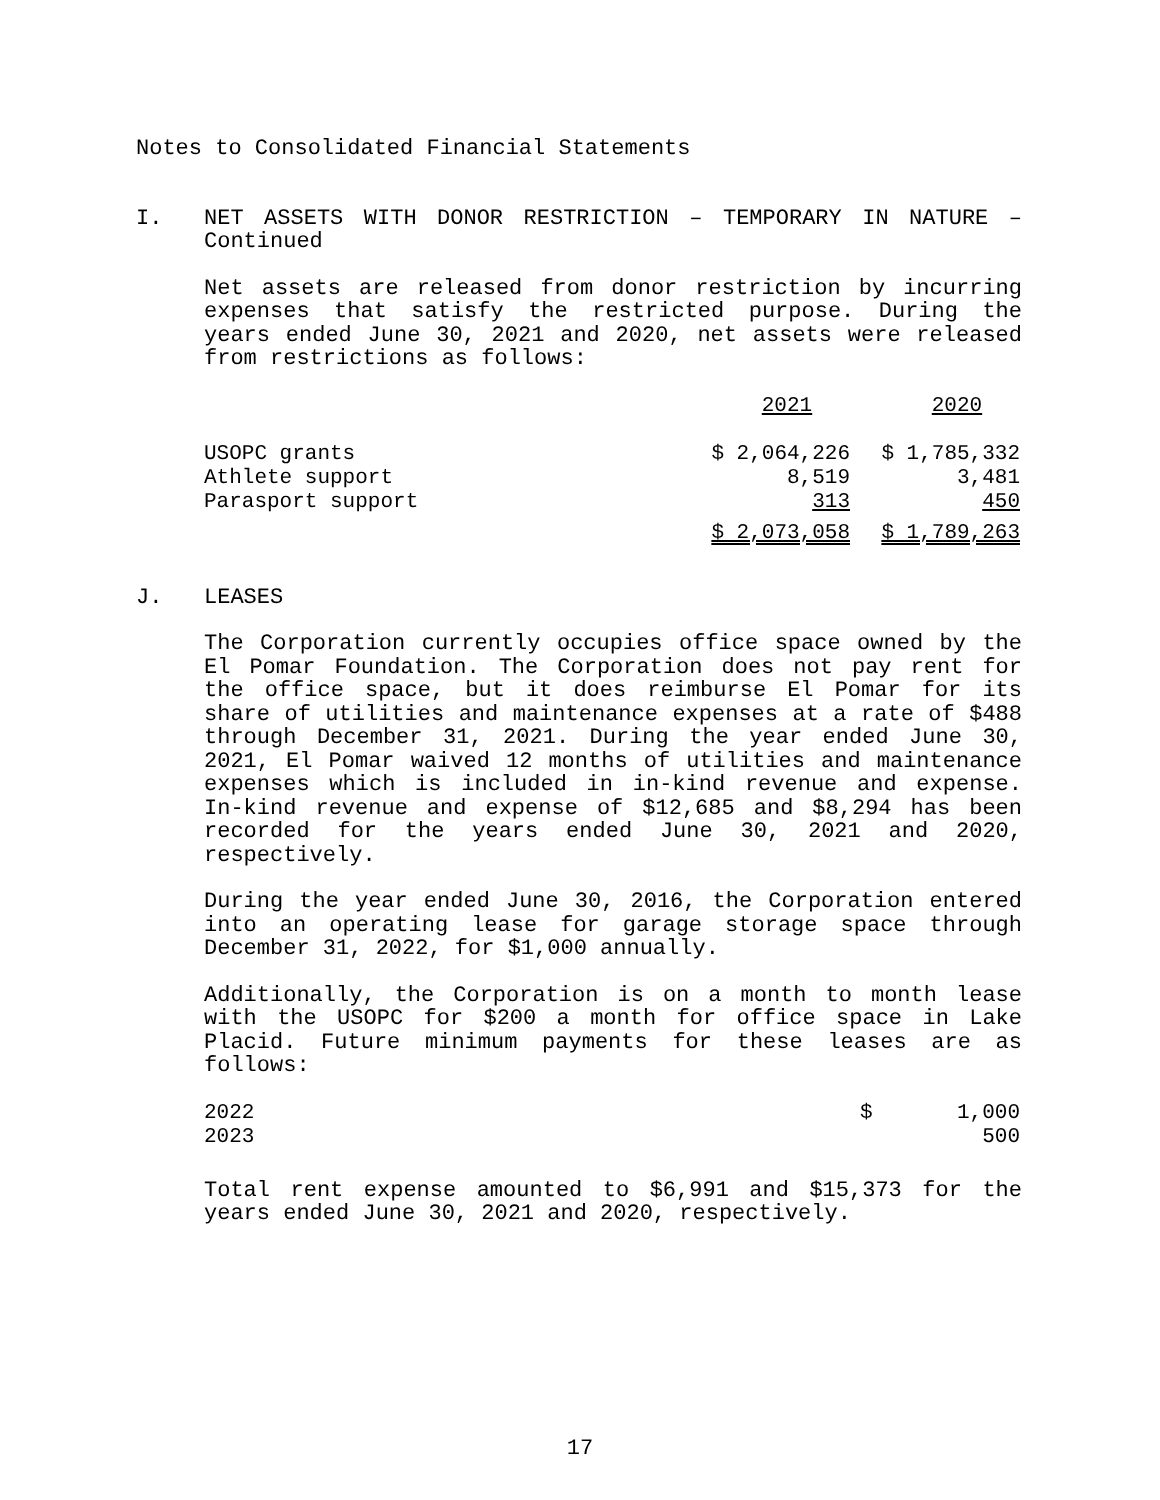Notes to Consolidated Financial Statements
I. NET ASSETS WITH DONOR RESTRICTION – TEMPORARY IN NATURE – Continued
Net assets are released from donor restriction by incurring expenses that satisfy the restricted purpose. During the years ended June 30, 2021 and 2020, net assets were released from restrictions as follows:
| | 2021 | 2020 |
| USOPC grants | $ 2,064,226 | $ 1,785,332 |
| Athlete support | 8,519 | 3,481 |
| Parasport support | 313 | 450 |
| | $ 2,073,058 | $ 1,789,263 |
J. LEASES
The Corporation currently occupies office space owned by the El Pomar Foundation. The Corporation does not pay rent for the office space, but it does reimburse El Pomar for its share of utilities and maintenance expenses at a rate of $488 through December 31, 2021. During the year ended June 30, 2021, El Pomar waived 12 months of utilities and maintenance expenses which is included in in-kind revenue and expense. In-kind revenue and expense of $12,685 and $8,294 has been recorded for the years ended June 30, 2021 and 2020, respectively.
During the year ended June 30, 2016, the Corporation entered into an operating lease for garage storage space through December 31, 2022, for $1,000 annually.
Additionally, the Corporation is on a month to month lease with the USOPC for $200 a month for office space in Lake Placid. Future minimum payments for these leases are as follows:
| 2022 | $ | 1,000 |
| 2023 | | 500 |
Total rent expense amounted to $6,991 and $15,373 for the years ended June 30, 2021 and 2020, respectively.
17